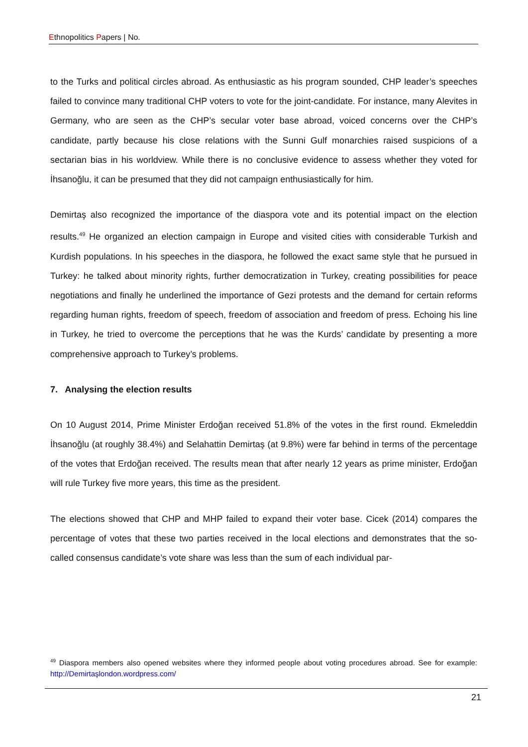Ethnopolitics Papers | No.
to the Turks and political circles abroad. As enthusiastic as his program sounded, CHP leader’s speeches failed to convince many traditional CHP voters to vote for the joint-candidate. For instance, many Alevites in Germany, who are seen as the CHP’s secular voter base abroad, voiced concerns over the CHP’s candidate, partly because his close relations with the Sunni Gulf monarchies raised suspicions of a sectarian bias in his worldview. While there is no conclusive evidence to assess whether they voted for İhsanoğlu, it can be presumed that they did not campaign enthusiastically for him.
Demirtaş also recognized the importance of the diaspora vote and its potential impact on the election results.<sup>49</sup> He organized an election campaign in Europe and visited cities with considerable Turkish and Kurdish populations. In his speeches in the diaspora, he followed the exact same style that he pursued in Turkey: he talked about minority rights, further democratization in Turkey, creating possibilities for peace negotiations and finally he underlined the importance of Gezi protests and the demand for certain reforms regarding human rights, freedom of speech, freedom of association and freedom of press. Echoing his line in Turkey, he tried to overcome the perceptions that he was the Kurds’ candidate by presenting a more comprehensive approach to Turkey’s problems.
7. Analysing the election results
On 10 August 2014, Prime Minister Erdoğan received 51.8% of the votes in the first round. Ekmeleddin İhsanoğlu (at roughly 38.4%) and Selahattin Demirtaş (at 9.8%) were far behind in terms of the percentage of the votes that Erdoğan received. The results mean that after nearly 12 years as prime minister, Erdoğan will rule Turkey five more years, this time as the president.
The elections showed that CHP and MHP failed to expand their voter base. Cicek (2014) compares the percentage of votes that these two parties received in the local elections and demonstrates that the so-called consensus candidate’s vote share was less than the sum of each individual par-
<sup>49</sup> Diaspora members also opened websites where they informed people about voting procedures abroad. See for example: http://Demirtaşlondon.wordpress.com/
21